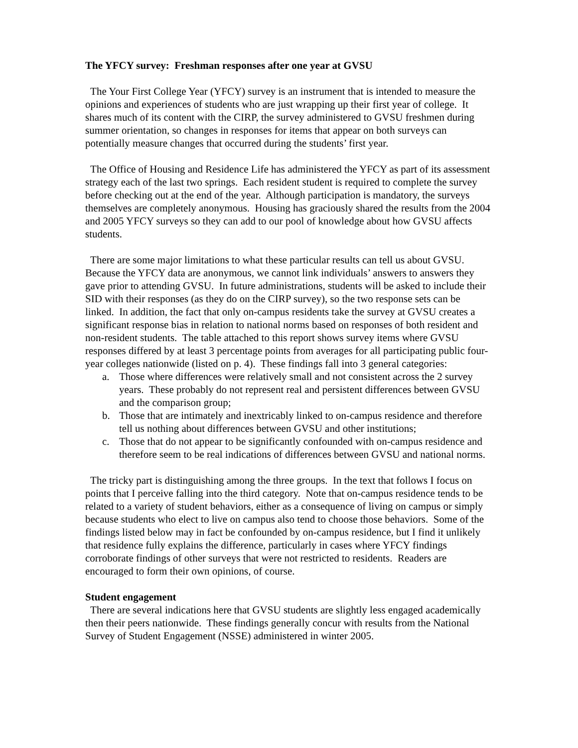The YFCY survey: Freshman responses after one year at GVSU
The Your First College Year (YFCY) survey is an instrument that is intended to measure the opinions and experiences of students who are just wrapping up their first year of college. It shares much of its content with the CIRP, the survey administered to GVSU freshmen during summer orientation, so changes in responses for items that appear on both surveys can potentially measure changes that occurred during the students’ first year.
The Office of Housing and Residence Life has administered the YFCY as part of its assessment strategy each of the last two springs. Each resident student is required to complete the survey before checking out at the end of the year. Although participation is mandatory, the surveys themselves are completely anonymous. Housing has graciously shared the results from the 2004 and 2005 YFCY surveys so they can add to our pool of knowledge about how GVSU affects students.
There are some major limitations to what these particular results can tell us about GVSU. Because the YFCY data are anonymous, we cannot link individuals’ answers to answers they gave prior to attending GVSU. In future administrations, students will be asked to include their SID with their responses (as they do on the CIRP survey), so the two response sets can be linked. In addition, the fact that only on-campus residents take the survey at GVSU creates a significant response bias in relation to national norms based on responses of both resident and non-resident students. The table attached to this report shows survey items where GVSU responses differed by at least 3 percentage points from averages for all participating public four-year colleges nationwide (listed on p. 4). These findings fall into 3 general categories:
a. Those where differences were relatively small and not consistent across the 2 survey years. These probably do not represent real and persistent differences between GVSU and the comparison group;
b. Those that are intimately and inextricably linked to on-campus residence and therefore tell us nothing about differences between GVSU and other institutions;
c. Those that do not appear to be significantly confounded with on-campus residence and therefore seem to be real indications of differences between GVSU and national norms.
The tricky part is distinguishing among the three groups. In the text that follows I focus on points that I perceive falling into the third category. Note that on-campus residence tends to be related to a variety of student behaviors, either as a consequence of living on campus or simply because students who elect to live on campus also tend to choose those behaviors. Some of the findings listed below may in fact be confounded by on-campus residence, but I find it unlikely that residence fully explains the difference, particularly in cases where YFCY findings corroborate findings of other surveys that were not restricted to residents. Readers are encouraged to form their own opinions, of course.
Student engagement
There are several indications here that GVSU students are slightly less engaged academically then their peers nationwide. These findings generally concur with results from the National Survey of Student Engagement (NSSE) administered in winter 2005.